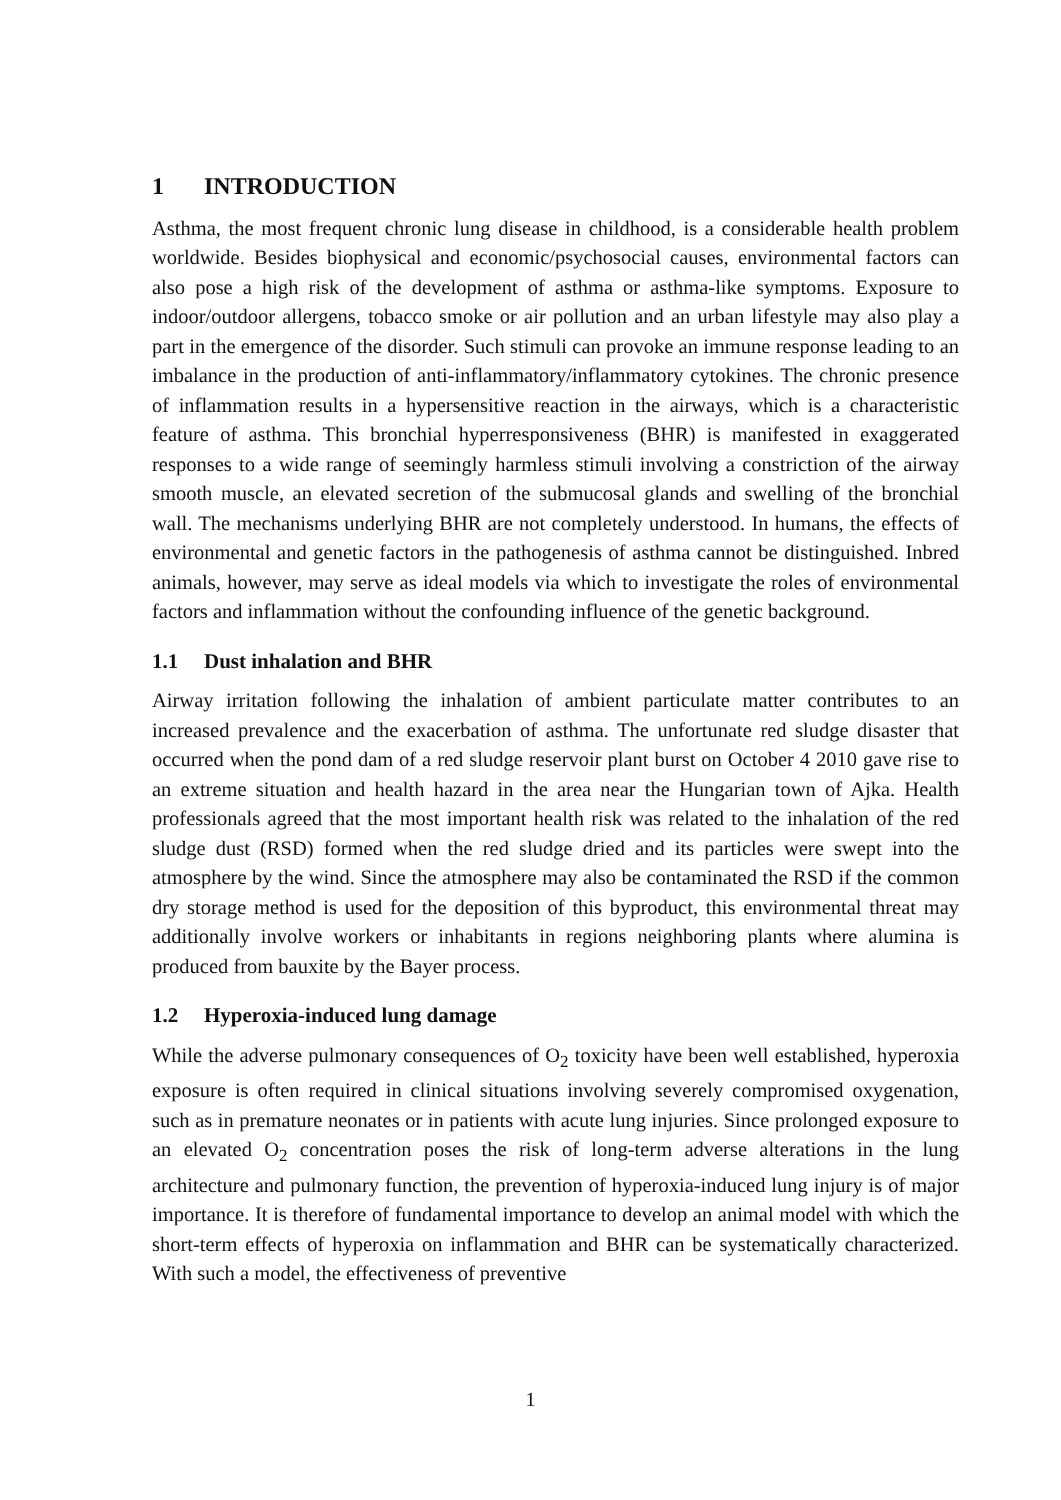1 INTRODUCTION
Asthma, the most frequent chronic lung disease in childhood, is a considerable health problem worldwide. Besides biophysical and economic/psychosocial causes, environmental factors can also pose a high risk of the development of asthma or asthma-like symptoms. Exposure to indoor/outdoor allergens, tobacco smoke or air pollution and an urban lifestyle may also play a part in the emergence of the disorder. Such stimuli can provoke an immune response leading to an imbalance in the production of anti-inflammatory/inflammatory cytokines. The chronic presence of inflammation results in a hypersensitive reaction in the airways, which is a characteristic feature of asthma. This bronchial hyperresponsiveness (BHR) is manifested in exaggerated responses to a wide range of seemingly harmless stimuli involving a constriction of the airway smooth muscle, an elevated secretion of the submucosal glands and swelling of the bronchial wall. The mechanisms underlying BHR are not completely understood. In humans, the effects of environmental and genetic factors in the pathogenesis of asthma cannot be distinguished. Inbred animals, however, may serve as ideal models via which to investigate the roles of environmental factors and inflammation without the confounding influence of the genetic background.
1.1 Dust inhalation and BHR
Airway irritation following the inhalation of ambient particulate matter contributes to an increased prevalence and the exacerbation of asthma. The unfortunate red sludge disaster that occurred when the pond dam of a red sludge reservoir plant burst on October 4 2010 gave rise to an extreme situation and health hazard in the area near the Hungarian town of Ajka. Health professionals agreed that the most important health risk was related to the inhalation of the red sludge dust (RSD) formed when the red sludge dried and its particles were swept into the atmosphere by the wind. Since the atmosphere may also be contaminated the RSD if the common dry storage method is used for the deposition of this byproduct, this environmental threat may additionally involve workers or inhabitants in regions neighboring plants where alumina is produced from bauxite by the Bayer process.
1.2 Hyperoxia-induced lung damage
While the adverse pulmonary consequences of O<sub>2</sub> toxicity have been well established, hyperoxia exposure is often required in clinical situations involving severely compromised oxygenation, such as in premature neonates or in patients with acute lung injuries. Since prolonged exposure to an elevated O<sub>2</sub> concentration poses the risk of long-term adverse alterations in the lung architecture and pulmonary function, the prevention of hyperoxia-induced lung injury is of major importance. It is therefore of fundamental importance to develop an animal model with which the short-term effects of hyperoxia on inflammation and BHR can be systematically characterized. With such a model, the effectiveness of preventive
1